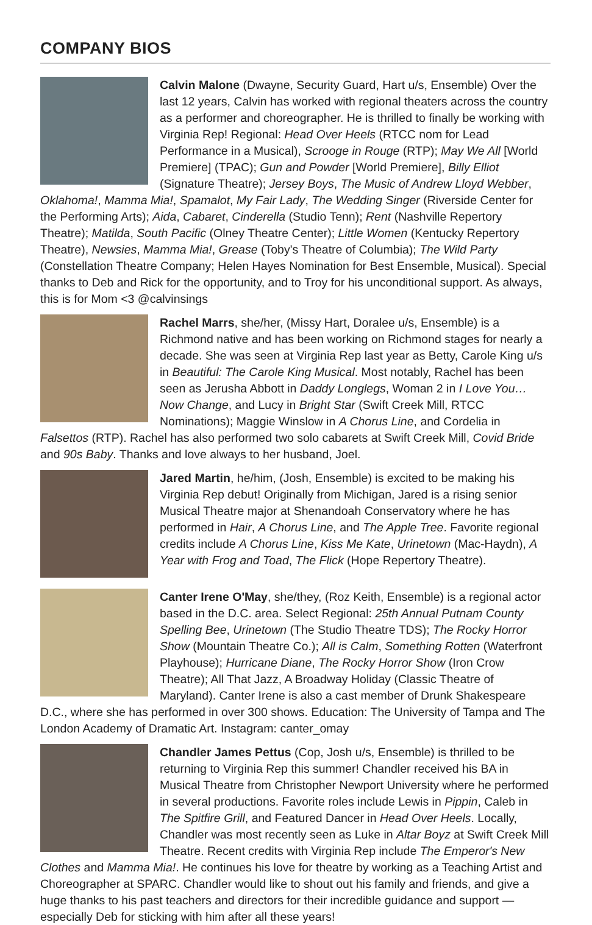COMPANY BIOS
Calvin Malone (Dwayne, Security Guard, Hart u/s, Ensemble) Over the last 12 years, Calvin has worked with regional theaters across the country as a performer and choreographer. He is thrilled to finally be working with Virginia Rep! Regional: Head Over Heels (RTCC nom for Lead Performance in a Musical), Scrooge in Rouge (RTP); May We All [World Premiere] (TPAC); Gun and Powder [World Premiere], Billy Elliot (Signature Theatre); Jersey Boys, The Music of Andrew Lloyd Webber, Oklahoma!, Mamma Mia!, Spamalot, My Fair Lady, The Wedding Singer (Riverside Center for the Performing Arts); Aida, Cabaret, Cinderella (Studio Tenn); Rent (Nashville Repertory Theatre); Matilda, South Pacific (Olney Theatre Center); Little Women (Kentucky Repertory Theatre), Newsies, Mamma Mia!, Grease (Toby's Theatre of Columbia); The Wild Party (Constellation Theatre Company; Helen Hayes Nomination for Best Ensemble, Musical). Special thanks to Deb and Rick for the opportunity, and to Troy for his unconditional support. As always, this is for Mom <3 @calvinsings
Rachel Marrs, she/her, (Missy Hart, Doralee u/s, Ensemble) is a Richmond native and has been working on Richmond stages for nearly a decade. She was seen at Virginia Rep last year as Betty, Carole King u/s in Beautiful: The Carole King Musical. Most notably, Rachel has been seen as Jerusha Abbott in Daddy Longlegs, Woman 2 in I Love You… Now Change, and Lucy in Bright Star (Swift Creek Mill, RTCC Nominations); Maggie Winslow in A Chorus Line, and Cordelia in Falsettos (RTP). Rachel has also performed two solo cabarets at Swift Creek Mill, Covid Bride and 90s Baby. Thanks and love always to her husband, Joel.
Jared Martin, he/him, (Josh, Ensemble) is excited to be making his Virginia Rep debut! Originally from Michigan, Jared is a rising senior Musical Theatre major at Shenandoah Conservatory where he has performed in Hair, A Chorus Line, and The Apple Tree. Favorite regional credits include A Chorus Line, Kiss Me Kate, Urinetown (Mac-Haydn), A Year with Frog and Toad, The Flick (Hope Repertory Theatre).
Canter Irene O'May, she/they, (Roz Keith, Ensemble) is a regional actor based in the D.C. area. Select Regional: 25th Annual Putnam County Spelling Bee, Urinetown (The Studio Theatre TDS); The Rocky Horror Show (Mountain Theatre Co.); All is Calm, Something Rotten (Waterfront Playhouse); Hurricane Diane, The Rocky Horror Show (Iron Crow Theatre); All That Jazz, A Broadway Holiday (Classic Theatre of Maryland). Canter Irene is also a cast member of Drunk Shakespeare D.C., where she has performed in over 300 shows. Education: The University of Tampa and The London Academy of Dramatic Art. Instagram: canter_omay
Chandler James Pettus (Cop, Josh u/s, Ensemble) is thrilled to be returning to Virginia Rep this summer! Chandler received his BA in Musical Theatre from Christopher Newport University where he performed in several productions. Favorite roles include Lewis in Pippin, Caleb in The Spitfire Grill, and Featured Dancer in Head Over Heels. Locally, Chandler was most recently seen as Luke in Altar Boyz at Swift Creek Mill Theatre. Recent credits with Virginia Rep include The Emperor's New Clothes and Mamma Mia!. He continues his love for theatre by working as a Teaching Artist and Choreographer at SPARC. Chandler would like to shout out his family and friends, and give a huge thanks to his past teachers and directors for their incredible guidance and support — especially Deb for sticking with him after all these years!